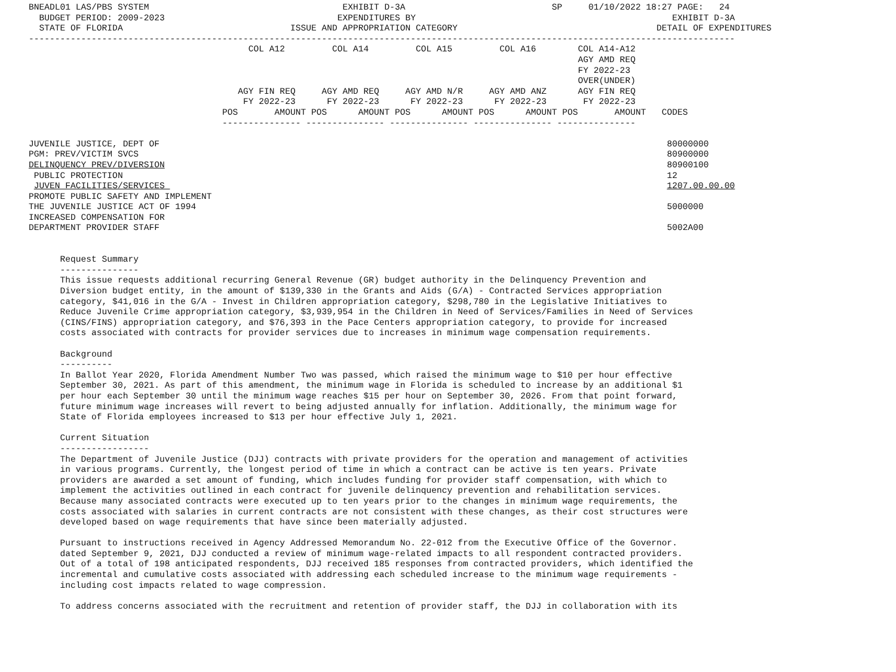BNEADL01 LAS/PBS SYSTEM                                     EXHIBIT D-3A                            SP     01/10/2022 18:27 PAGE:   24
  BUDGET PERIOD: 2009-2023                                 EXPENDITURES BY                                                 EXHIBIT D-3A
  STATE OF FLORIDA                                ISSUE AND APPROPRIATION CATEGORY                                      DETAIL OF EXPENDITURES
---------------------------------------------------------------------------------------------------------------------------------------
                                          COL A12         COL A14         COL A15         COL A16        COL A14-A12
                                                                                                         AGY AMD REQ
                                                                                                         FY 2022-23
                                                                                                         OVER(UNDER)
                                        AGY FIN REQ     AGY AMD REQ     AGY AMD N/R     AGY AMD ANZ      AGY FIN REQ
                                         FY 2022-23      FY 2022-23      FY 2022-23      FY 2022-23       FY 2022-23
                                     POS       AMOUNT POS      AMOUNT POS      AMOUNT POS      AMOUNT POS       AMOUNT   CODES
                                     --------------- --------------- --------------- --------------- ---------------

JUVENILE JUSTICE, DEPT OF                                                                                                 80000000
PGM: PREV/VICTIM SVCS                                                                                                     80900000
DELINQUENCY PREV/DIVERSION                                                                                                80900100
 PUBLIC PROTECTION                                                                                                        12
 JUVEN FACILITIES/SERVICES                                                                                                1207.00.00.00
PROMOTE PUBLIC SAFETY AND IMPLEMENT
THE JUVENILE JUSTICE ACT OF 1994                                                                                          5000000
INCREASED COMPENSATION FOR
DEPARTMENT PROVIDER STAFF                                                                                                 5002A00


      Request Summary
      ---------------
      This issue requests additional recurring General Revenue (GR) budget authority in the Delinquency Prevention and
      Diversion budget entity, in the amount of $139,330 in the Grants and Aids (G/A) - Contracted Services appropriation
      category, $41,016 in the G/A - Invest in Children appropriation category, $298,780 in the Legislative Initiatives to
      Reduce Juvenile Crime appropriation category, $3,939,954 in the Children in Need of Services/Families in Need of Services
      (CINS/FINS) appropriation category, and $76,393 in the Pace Centers appropriation category, to provide for increased
      costs associated with contracts for provider services due to increases in minimum wage compensation requirements.

      Background
      ----------
      In Ballot Year 2020, Florida Amendment Number Two was passed, which raised the minimum wage to $10 per hour effective
      September 30, 2021. As part of this amendment, the minimum wage in Florida is scheduled to increase by an additional $1
      per hour each September 30 until the minimum wage reaches $15 per hour on September 30, 2026. From that point forward,
      future minimum wage increases will revert to being adjusted annually for inflation. Additionally, the minimum wage for
      State of Florida employees increased to $13 per hour effective July 1, 2021.

      Current Situation
      -----------------
      The Department of Juvenile Justice (DJJ) contracts with private providers for the operation and management of activities
      in various programs. Currently, the longest period of time in which a contract can be active is ten years. Private
      providers are awarded a set amount of funding, which includes funding for provider staff compensation, with which to
      implement the activities outlined in each contract for juvenile delinquency prevention and rehabilitation services.
      Because many associated contracts were executed up to ten years prior to the changes in minimum wage requirements, the
      costs associated with salaries in current contracts are not consistent with these changes, as their cost structures were
      developed based on wage requirements that have since been materially adjusted.

      Pursuant to instructions received in Agency Addressed Memorandum No. 22-012 from the Executive Office of the Governor.
      dated September 9, 2021, DJJ conducted a review of minimum wage-related impacts to all respondent contracted providers.
      Out of a total of 198 anticipated respondents, DJJ received 185 responses from contracted providers, which identified the
      incremental and cumulative costs associated with addressing each scheduled increase to the minimum wage requirements -
      including cost impacts related to wage compression.

      To address concerns associated with the recruitment and retention of provider staff, the DJJ in collaboration with its